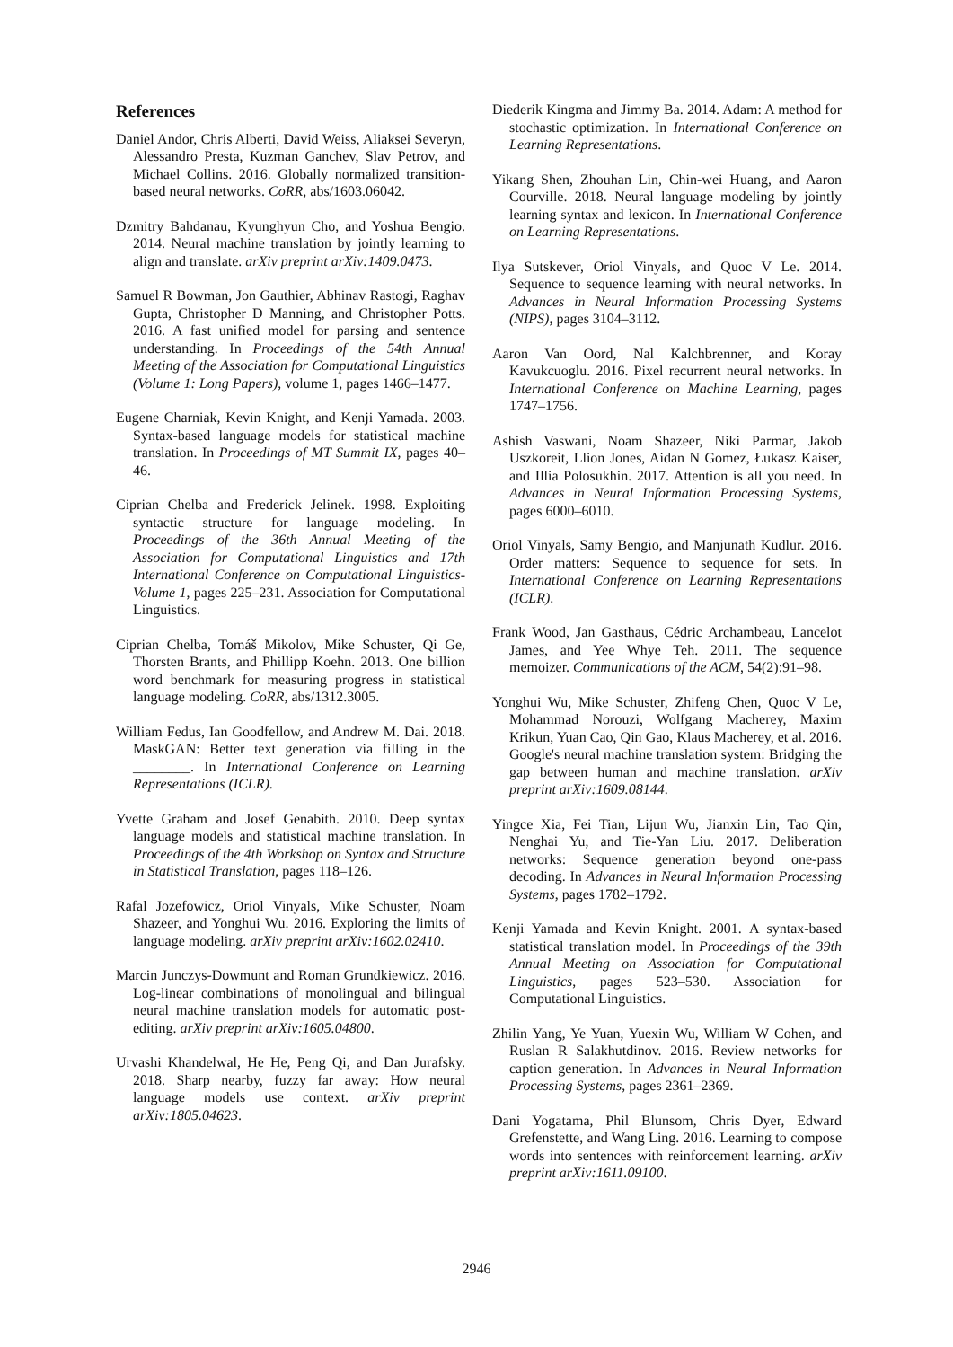References
Daniel Andor, Chris Alberti, David Weiss, Aliaksei Severyn, Alessandro Presta, Kuzman Ganchev, Slav Petrov, and Michael Collins. 2016. Globally normalized transition-based neural networks. CoRR, abs/1603.06042.
Dzmitry Bahdanau, Kyunghyun Cho, and Yoshua Bengio. 2014. Neural machine translation by jointly learning to align and translate. arXiv preprint arXiv:1409.0473.
Samuel R Bowman, Jon Gauthier, Abhinav Rastogi, Raghav Gupta, Christopher D Manning, and Christopher Potts. 2016. A fast unified model for parsing and sentence understanding. In Proceedings of the 54th Annual Meeting of the Association for Computational Linguistics (Volume 1: Long Papers), volume 1, pages 1466–1477.
Eugene Charniak, Kevin Knight, and Kenji Yamada. 2003. Syntax-based language models for statistical machine translation. In Proceedings of MT Summit IX, pages 40–46.
Ciprian Chelba and Frederick Jelinek. 1998. Exploiting syntactic structure for language modeling. In Proceedings of the 36th Annual Meeting of the Association for Computational Linguistics and 17th International Conference on Computational Linguistics-Volume 1, pages 225–231. Association for Computational Linguistics.
Ciprian Chelba, Tomáš Mikolov, Mike Schuster, Qi Ge, Thorsten Brants, and Phillipp Koehn. 2013. One billion word benchmark for measuring progress in statistical language modeling. CoRR, abs/1312.3005.
William Fedus, Ian Goodfellow, and Andrew M. Dai. 2018. MaskGAN: Better text generation via filling in the ________. In International Conference on Learning Representations (ICLR).
Yvette Graham and Josef Genabith. 2010. Deep syntax language models and statistical machine translation. In Proceedings of the 4th Workshop on Syntax and Structure in Statistical Translation, pages 118–126.
Rafal Jozefowicz, Oriol Vinyals, Mike Schuster, Noam Shazeer, and Yonghui Wu. 2016. Exploring the limits of language modeling. arXiv preprint arXiv:1602.02410.
Marcin Junczys-Dowmunt and Roman Grundkiewicz. 2016. Log-linear combinations of monolingual and bilingual neural machine translation models for automatic post-editing. arXiv preprint arXiv:1605.04800.
Urvashi Khandelwal, He He, Peng Qi, and Dan Jurafsky. 2018. Sharp nearby, fuzzy far away: How neural language models use context. arXiv preprint arXiv:1805.04623.
Diederik Kingma and Jimmy Ba. 2014. Adam: A method for stochastic optimization. In International Conference on Learning Representations.
Yikang Shen, Zhouhan Lin, Chin-wei Huang, and Aaron Courville. 2018. Neural language modeling by jointly learning syntax and lexicon. In International Conference on Learning Representations.
Ilya Sutskever, Oriol Vinyals, and Quoc V Le. 2014. Sequence to sequence learning with neural networks. In Advances in Neural Information Processing Systems (NIPS), pages 3104–3112.
Aaron Van Oord, Nal Kalchbrenner, and Koray Kavukcuoglu. 2016. Pixel recurrent neural networks. In International Conference on Machine Learning, pages 1747–1756.
Ashish Vaswani, Noam Shazeer, Niki Parmar, Jakob Uszkoreit, Llion Jones, Aidan N Gomez, Łukasz Kaiser, and Illia Polosukhin. 2017. Attention is all you need. In Advances in Neural Information Processing Systems, pages 6000–6010.
Oriol Vinyals, Samy Bengio, and Manjunath Kudlur. 2016. Order matters: Sequence to sequence for sets. In International Conference on Learning Representations (ICLR).
Frank Wood, Jan Gasthaus, Cédric Archambeau, Lancelot James, and Yee Whye Teh. 2011. The sequence memoizer. Communications of the ACM, 54(2):91–98.
Yonghui Wu, Mike Schuster, Zhifeng Chen, Quoc V Le, Mohammad Norouzi, Wolfgang Macherey, Maxim Krikun, Yuan Cao, Qin Gao, Klaus Macherey, et al. 2016. Google's neural machine translation system: Bridging the gap between human and machine translation. arXiv preprint arXiv:1609.08144.
Yingce Xia, Fei Tian, Lijun Wu, Jianxin Lin, Tao Qin, Nenghai Yu, and Tie-Yan Liu. 2017. Deliberation networks: Sequence generation beyond one-pass decoding. In Advances in Neural Information Processing Systems, pages 1782–1792.
Kenji Yamada and Kevin Knight. 2001. A syntax-based statistical translation model. In Proceedings of the 39th Annual Meeting on Association for Computational Linguistics, pages 523–530. Association for Computational Linguistics.
Zhilin Yang, Ye Yuan, Yuexin Wu, William W Cohen, and Ruslan R Salakhutdinov. 2016. Review networks for caption generation. In Advances in Neural Information Processing Systems, pages 2361–2369.
Dani Yogatama, Phil Blunsom, Chris Dyer, Edward Grefenstette, and Wang Ling. 2016. Learning to compose words into sentences with reinforcement learning. arXiv preprint arXiv:1611.09100.
2946